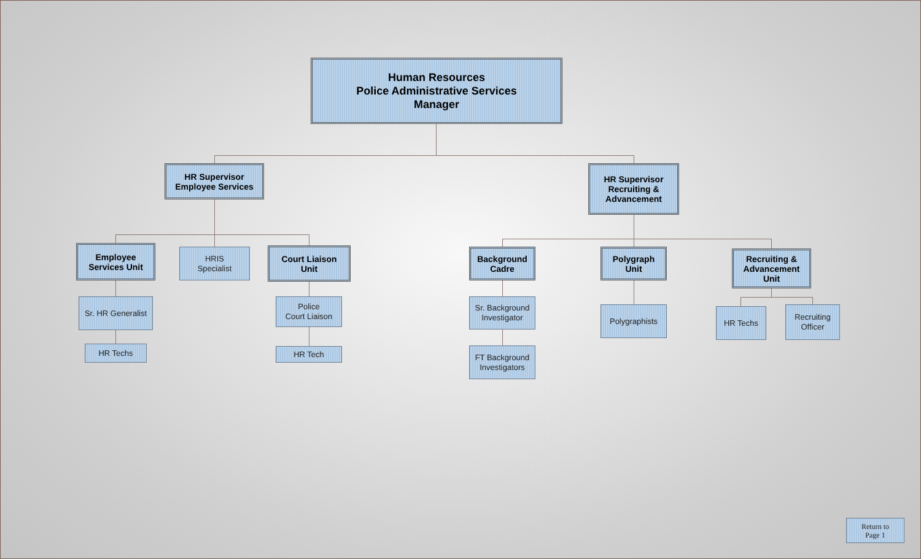Human Resources
Police Administrative Services
Manager
HR Supervisor
Employee Services
HR Supervisor
Recruiting &
Advancement
Employee
Services Unit
HRIS
Specialist
Court Liaison
Unit
Sr. HR Generalist
HR Techs
Police
Court Liaison
HR Tech
Background
Cadre
Polygraph
Unit
Recruiting &
Advancement
Unit
Sr. Background
Investigator
FT Background
Investigators
Polygraphists HR Techs
Recruiting
Officer
Return to
Page 1